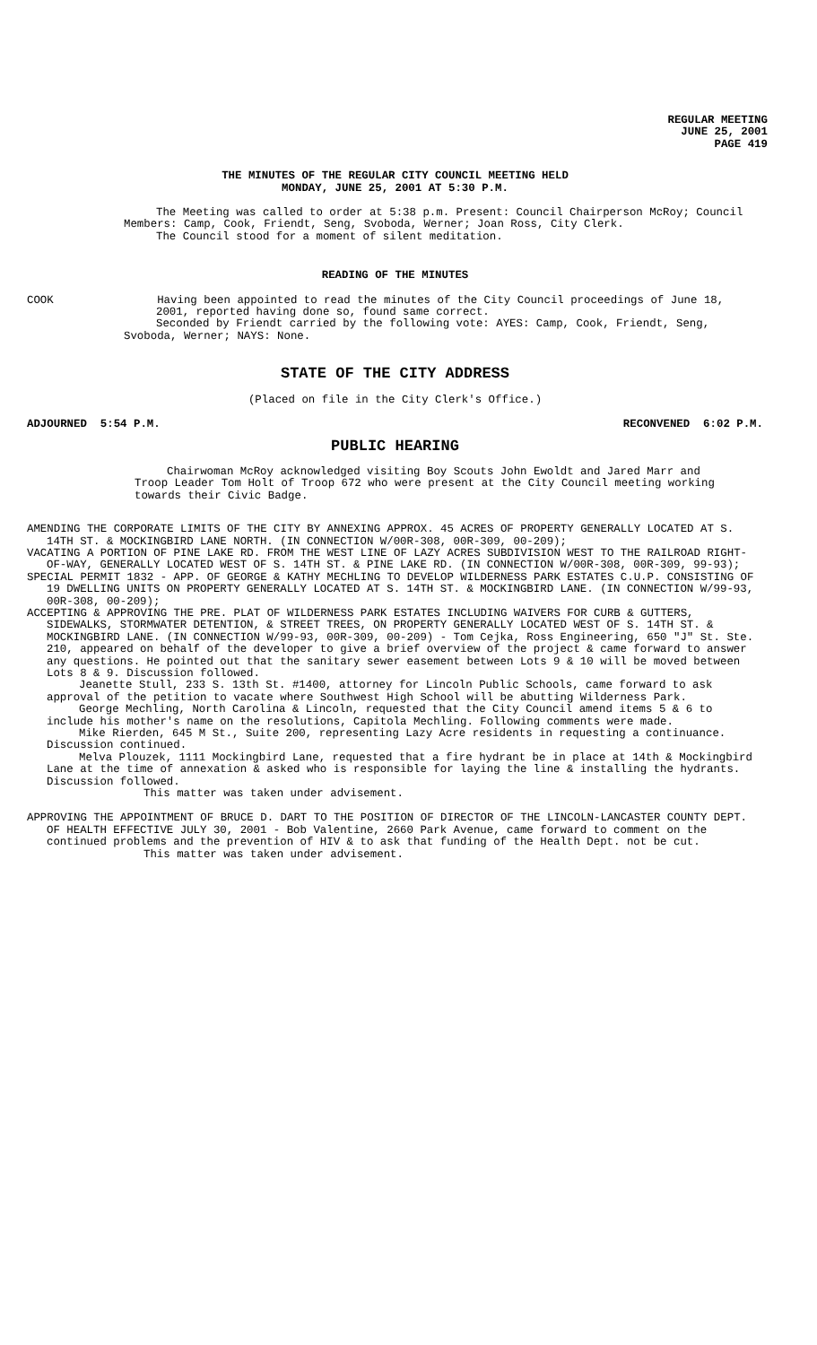REGULAR MEETING
JUNE 25, 2001
PAGE 419
THE MINUTES OF THE REGULAR CITY COUNCIL MEETING HELD
MONDAY, JUNE 25, 2001 AT 5:30 P.M.
The Meeting was called to order at 5:38 p.m. Present: Council Chairperson McRoy; Council Members: Camp, Cook, Friendt, Seng, Svoboda, Werner; Joan Ross, City Clerk.
The Council stood for a moment of silent meditation.
READING OF THE MINUTES
COOK Having been appointed to read the minutes of the City Council proceedings of June 18, 2001, reported having done so, found same correct.
Seconded by Friendt carried by the following vote: AYES: Camp, Cook, Friendt, Seng, Svoboda, Werner; NAYS: None.
STATE OF THE CITY ADDRESS
(Placed on file in the City Clerk's Office.)
ADJOURNED 5:54 P.M. RECONVENED 6:02 P.M.
PUBLIC HEARING
Chairwoman McRoy acknowledged visiting Boy Scouts John Ewoldt and Jared Marr and Troop Leader Tom Holt of Troop 672 who were present at the City Council meeting working towards their Civic Badge.
AMENDING THE CORPORATE LIMITS OF THE CITY BY ANNEXING APPROX. 45 ACRES OF PROPERTY GENERALLY LOCATED AT S. 14TH ST. & MOCKINGBIRD LANE NORTH. (IN CONNECTION W/00R-308, 00R-309, 00-209);
VACATING A PORTION OF PINE LAKE RD. FROM THE WEST LINE OF LAZY ACRES SUBDIVISION WEST TO THE RAILROAD RIGHT-OF-WAY, GENERALLY LOCATED WEST OF S. 14TH ST. & PINE LAKE RD. (IN CONNECTION W/00R-308, 00R-309, 99-93);
SPECIAL PERMIT 1832 - APP. OF GEORGE & KATHY MECHLING TO DEVELOP WILDERNESS PARK ESTATES C.U.P. CONSISTING OF 19 DWELLING UNITS ON PROPERTY GENERALLY LOCATED AT S. 14TH ST. & MOCKINGBIRD LANE. (IN CONNECTION W/99-93, 00R-308, 00-209);
ACCEPTING & APPROVING THE PRE. PLAT OF WILDERNESS PARK ESTATES INCLUDING WAIVERS FOR CURB & GUTTERS, SIDEWALKS, STORMWATER DETENTION, & STREET TREES, ON PROPERTY GENERALLY LOCATED WEST OF S. 14TH ST. & MOCKINGBIRD LANE. (IN CONNECTION W/99-93, 00R-309, 00-209) - Tom Cejka, Ross Engineering, 650 "J" St. Ste. 210, appeared on behalf of the developer to give a brief overview of the project & came forward to answer any questions. He pointed out that the sanitary sewer easement between Lots 9 & 10 will be moved between Lots 8 & 9. Discussion followed.
Jeanette Stull, 233 S. 13th St. #1400, attorney for Lincoln Public Schools, came forward to ask approval of the petition to vacate where Southwest High School will be abutting Wilderness Park.
George Mechling, North Carolina & Lincoln, requested that the City Council amend items 5 & 6 to include his mother's name on the resolutions, Capitola Mechling. Following comments were made.
Mike Rierden, 645 M St., Suite 200, representing Lazy Acre residents in requesting a continuance. Discussion continued.
Melva Plouzek, 1111 Mockingbird Lane, requested that a fire hydrant be in place at 14th & Mockingbird Lane at the time of annexation & asked who is responsible for laying the line & installing the hydrants. Discussion followed.
This matter was taken under advisement.
APPROVING THE APPOINTMENT OF BRUCE D. DART TO THE POSITION OF DIRECTOR OF THE LINCOLN-LANCASTER COUNTY DEPT. OF HEALTH EFFECTIVE JULY 30, 2001 - Bob Valentine, 2660 Park Avenue, came forward to comment on the continued problems and the prevention of HIV & to ask that funding of the Health Dept. not be cut.
This matter was taken under advisement.